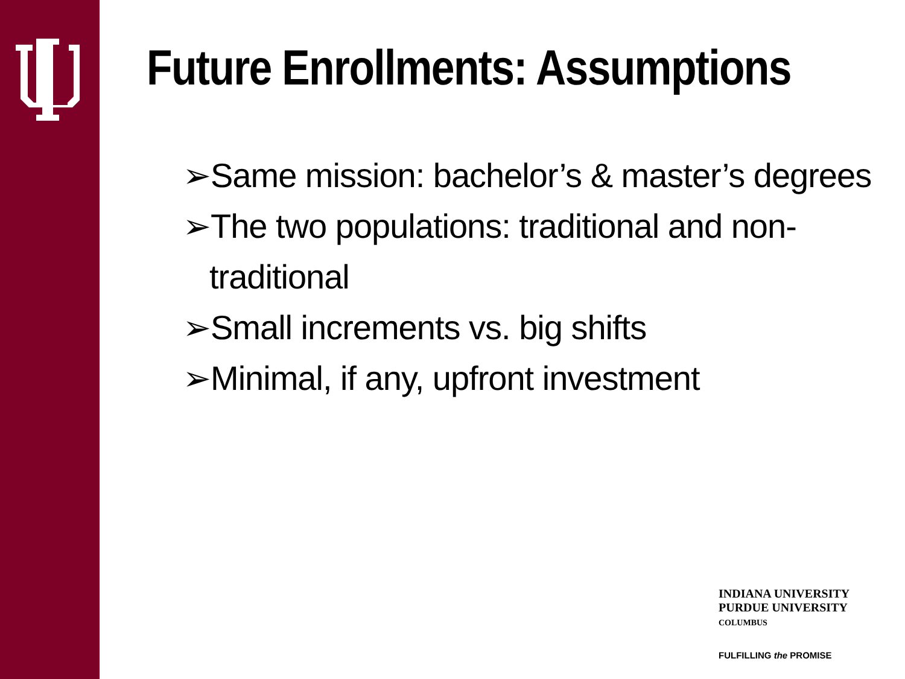Future Enrollments: Assumptions
➢Same mission: bachelor’s & master’s degrees
➢The two populations: traditional and non-traditional
➢Small increments vs. big shifts
➢Minimal, if any, upfront investment
INDIANA UNIVERSITY
PURDUE UNIVERSITY
COLUMBUS
FULFILLING the PROMISE